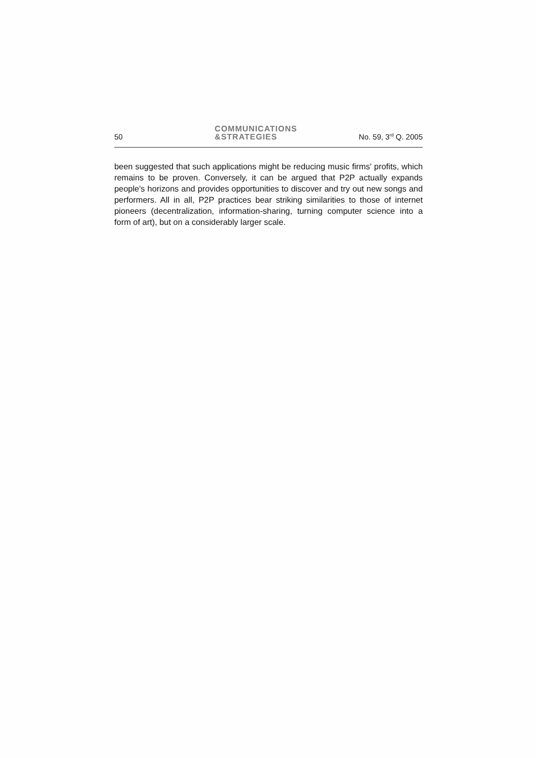50 COMMUNICATIONS
&STRATEGIES No. 59, 3<sup>rd</sup> Q. 2005
been suggested that such applications might be reducing music firms' profits, which remains to be proven. Conversely, it can be argued that P2P actually expands people's horizons and provides opportunities to discover and try out new songs and performers. All in all, P2P practices bear striking similarities to those of internet pioneers (decentralization, information-sharing, turning computer science into a form of art), but on a considerably larger scale.